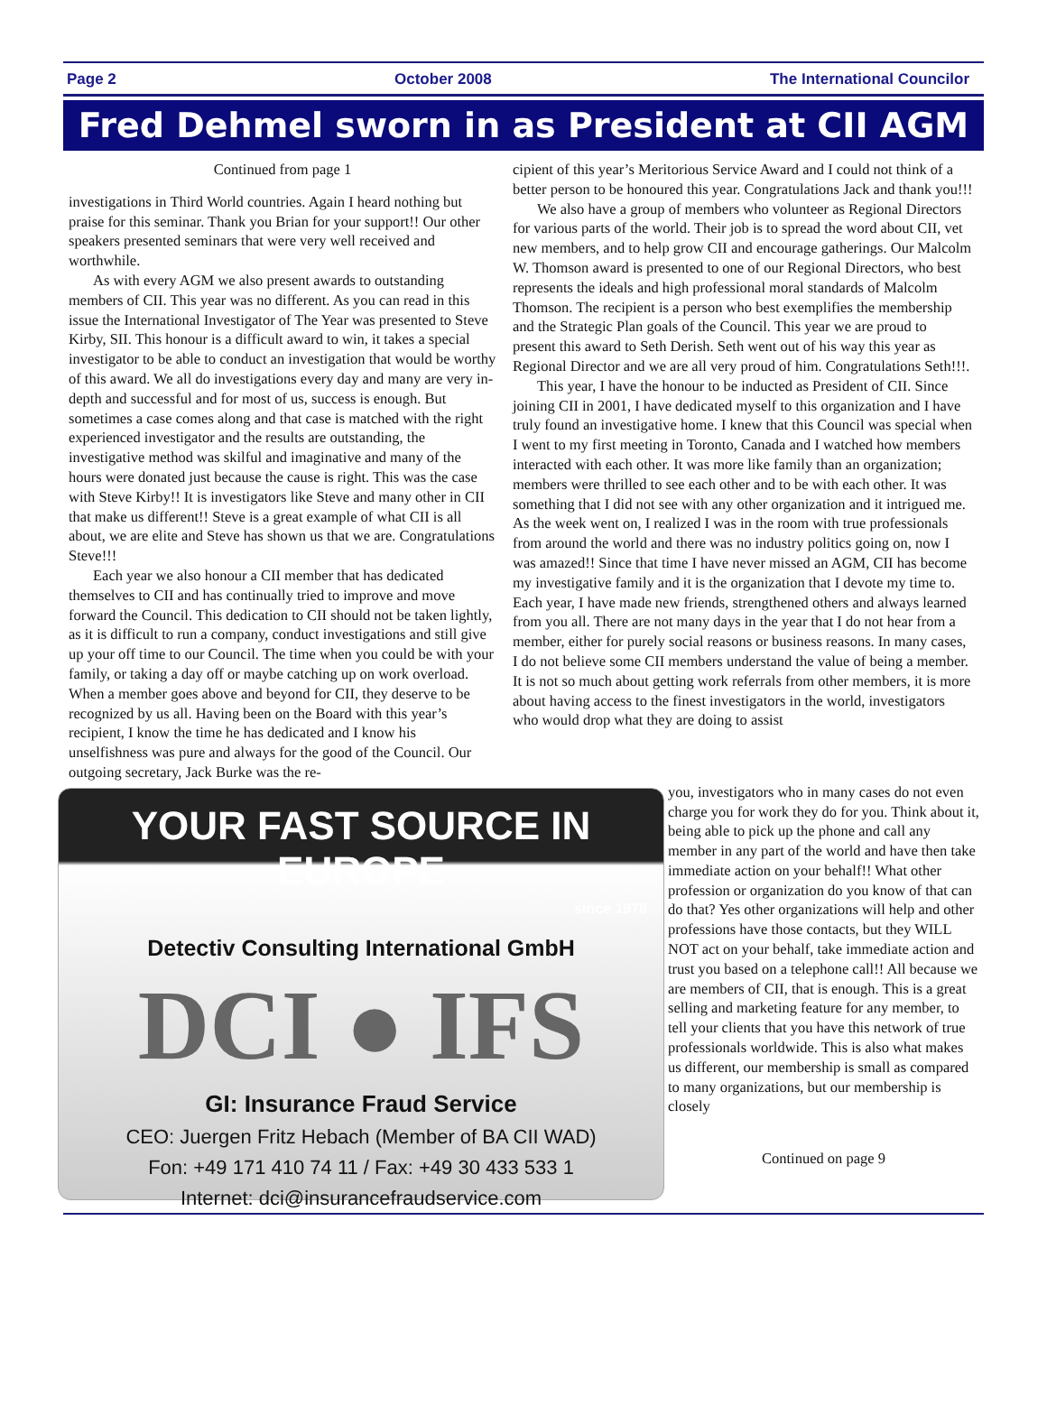Page 2 October 2008 The International Councilor
Fred Dehmel sworn in as President at CII AGM
Continued from page 1
investigations in Third World countries. Again I heard nothing but praise for this seminar. Thank you Brian for your support!! Our other speakers presented seminars that were very well received and worthwhile.
As with every AGM we also present awards to outstanding members of CII. This year was no different. As you can read in this issue the International Investigator of The Year was presented to Steve Kirby, SII. This honour is a difficult award to win, it takes a special investigator to be able to conduct an investigation that would be worthy of this award. We all do investigations every day and many are very in-depth and successful and for most of us, success is enough. But sometimes a case comes along and that case is matched with the right experienced investigator and the results are outstanding, the investigative method was skilful and imaginative and many of the hours were donated just because the cause is right. This was the case with Steve Kirby!! It is investigators like Steve and many other in CII that make us different!! Steve is a great example of what CII is all about, we are elite and Steve has shown us that we are. Congratulations Steve!!!
Each year we also honour a CII member that has dedicated themselves to CII and has continually tried to improve and move forward the Council. This dedication to CII should not be taken lightly, as it is difficult to run a company, conduct investigations and still give up your off time to our Council. The time when you could be with your family, or taking a day off or maybe catching up on work overload. When a member goes above and beyond for CII, they deserve to be recognized by us all. Having been on the Board with this year’s recipient, I know the time he has dedicated and I know his unselfishness was pure and always for the good of the Council. Our outgoing secretary, Jack Burke was the re-
cipient of this year’s Meritorious Service Award and I could not think of a better person to be honoured this year. Congratulations Jack and thank you!!!
We also have a group of members who volunteer as Regional Directors for various parts of the world. Their job is to spread the word about CII, vet new members, and to help grow CII and encourage gatherings. Our Malcolm W. Thomson award is presented to one of our Regional Directors, who best represents the ideals and high professional moral standards of Malcolm Thomson. The recipient is a person who best exemplifies the membership and the Strategic Plan goals of the Council. This year we are proud to present this award to Seth Derish. Seth went out of his way this year as Regional Director and we are all very proud of him. Congratulations Seth!!!.
This year, I have the honour to be inducted as President of CII. Since joining CII in 2001, I have dedicated myself to this organization and I have truly found an investigative home. I knew that this Council was special when I went to my first meeting in Toronto, Canada and I watched how members interacted with each other. It was more like family than an organization; members were thrilled to see each other and to be with each other. It was something that I did not see with any other organization and it intrigued me. As the week went on, I realized I was in the room with true professionals from around the world and there was no industry politics going on, now I was amazed!! Since that time I have never missed an AGM, CII has become my investigative family and it is the organization that I devote my time to. Each year, I have made new friends, strengthened others and always learned from you all. There are not many days in the year that I do not hear from a member, either for purely social reasons or business reasons. In many cases, I do not believe some CII members understand the value of being a member. It is not so much about getting work referrals from other members, it is more about having access to the finest investigators in the world, investigators who would drop what they are doing to assist
YOUR FAST SOURCE IN EUROPE
since 1978
Detectiv Consulting International GmbH
DCI ● IFS
GI: Insurance Fraud Service
CEO: Juergen Fritz Hebach (Member of BA CII WAD)
Fon: +49 171 410 74 11 / Fax: +49 30 433 533 1
Internet: dci@insurancefraudservice.com
you, investigators who in many cases do not even charge you for work they do for you. Think about it, being able to pick up the phone and call any member in any part of the world and have then take immediate action on your behalf!! What other profession or organization do you know of that can do that? Yes other organizations will help and other professions have those contacts, but they WILL NOT act on your behalf, take immediate action and trust you based on a telephone call!! All because we are members of CII, that is enough. This is a great selling and marketing feature for any member, to tell your clients that you have this network of true professionals worldwide. This is also what makes us different, our membership is small as compared to many organizations, but our membership is closely
Continued on page 9